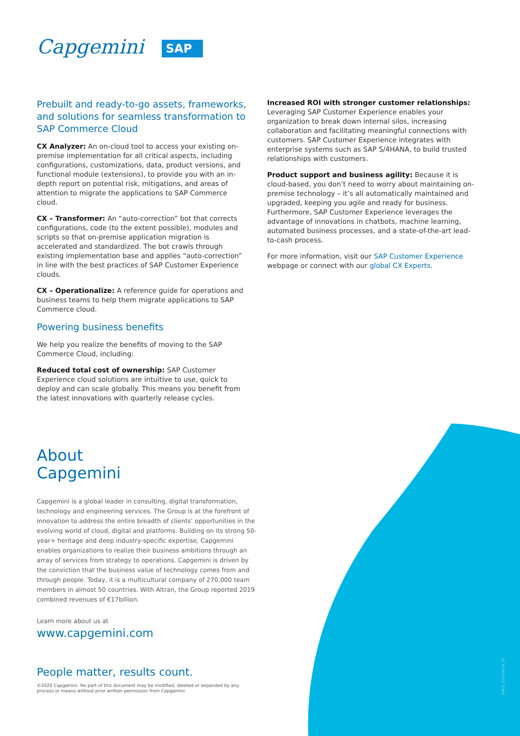Capgemini SAP
Prebuilt and ready-to-go assets, frameworks, and solutions for seamless transformation to SAP Commerce Cloud
CX Analyzer: An on-cloud tool to access your existing on-premise implementation for all critical aspects, including configurations, customizations, data, product versions, and functional module (extensions), to provide you with an in-depth report on potential risk, mitigations, and areas of attention to migrate the applications to SAP Commerce cloud.
CX – Transformer: An “auto-correction” bot that corrects configurations, code (to the extent possible), modules and scripts so that on-premise application migration is accelerated and standardized. The bot crawls through existing implementation base and applies “auto-correction” in line with the best practices of SAP Customer Experience clouds.
CX – Operationalize: A reference guide for operations and business teams to help them migrate applications to SAP Commerce cloud.
Powering business benefits
We help you realize the benefits of moving to the SAP Commerce Cloud, including:
Reduced total cost of ownership: SAP Customer Experience cloud solutions are intuitive to use, quick to deploy and can scale globally. This means you benefit from the latest innovations with quarterly release cycles.
Increased ROI with stronger customer relationships:
Leveraging SAP Customer Experience enables your organization to break down internal silos, increasing collaboration and facilitating meaningful connections with customers. SAP Customer Experience integrates with enterprise systems such as SAP S/4HANA, to build trusted relationships with customers.
Product support and business agility: Because it is cloud-based, you don’t need to worry about maintaining on-premise technology – it’s all automatically maintained and upgraded, keeping you agile and ready for business. Furthermore, SAP Customer Experience leverages the advantage of innovations in chatbots, machine learning, automated business processes, and a state-of-the-art lead-to-cash process.
For more information, visit our SAP Customer Experience webpage or connect with our global CX Experts.
About
Capgemini
Capgemini is a global leader in consulting, digital transformation, technology and engineering services. The Group is at the forefront of innovation to address the entire breadth of clients’ opportunities in the evolving world of cloud, digital and platforms. Building on its strong 50-year+ heritage and deep industry-specific expertise, Capgemini enables organizations to realize their business ambitions through an array of services from strategy to operations. Capgemini is driven by the conviction that the business value of technology comes from and through people. Today, it is a multicultural company of 270,000 team members in almost 50 countries. With Altran, the Group reported 2019 combined revenues of €17billion.
Learn more about us at
www.capgemini.com
People matter, results count.
©2020 Capgemini. No part of this document may be modified, deleted or expanded by any process or means without prior written permission from Capgemini.
MACS_2020-09-16_PT